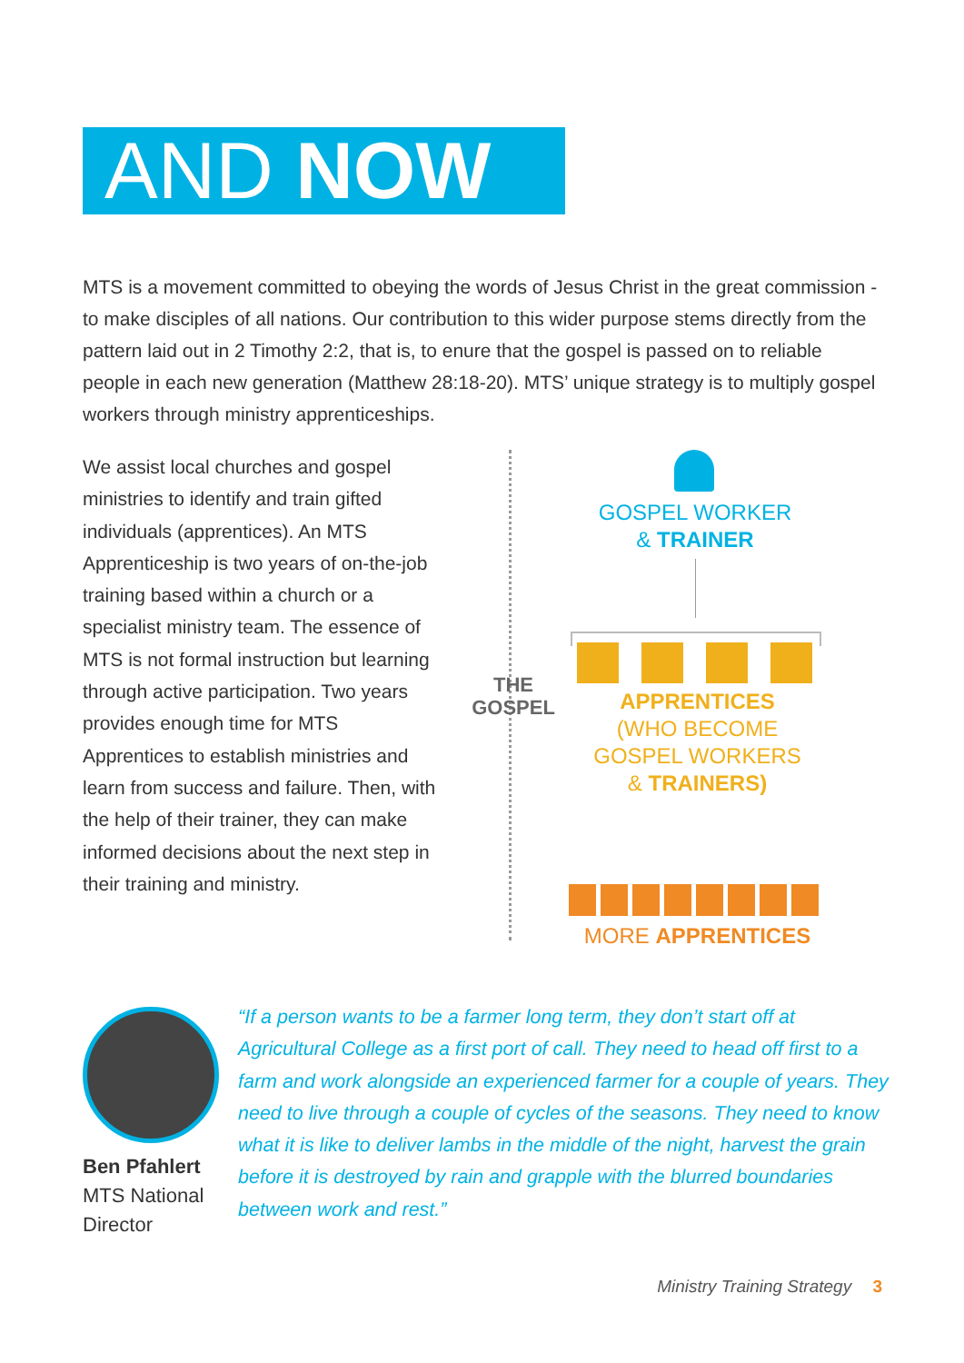AND NOW
MTS is a movement committed to obeying the words of Jesus Christ in the great commission - to make disciples of all nations. Our contribution to this wider purpose stems directly from the pattern laid out in 2 Timothy 2:2, that is, to enure that the gospel is passed on to reliable people in each new generation (Matthew 28:18-20). MTS’ unique strategy is to multiply gospel workers through ministry apprenticeships.
We assist local churches and gospel ministries to identify and train gifted individuals (apprentices). An MTS Apprenticeship is two years of on-the-job training based within a church or a specialist ministry team. The essence of MTS is not formal instruction but learning through active participation. Two years provides enough time for MTS Apprentices to establish ministries and learn from success and failure. Then, with the help of their trainer, they can make informed decisions about the next step in their training and ministry.
GOSPEL WORKER
& TRAINER
THE GOSPEL
APPRENTICES
(WHO BECOME
GOSPEL WORKERS
& TRAINERS)
MORE APPRENTICES
Ben Pfahlert
MTS National Director
“If a person wants to be a farmer long term, they don’t start off at Agricultural College as a first port of call. They need to head off first to a farm and work alongside an experienced farmer for a couple of years. They need to live through a couple of cycles of the seasons. They need to know what it is like to deliver lambs in the middle of the night, harvest the grain before it is destroyed by rain and grapple with the blurred boundaries between work and rest.”
Ministry Training Strategy 3